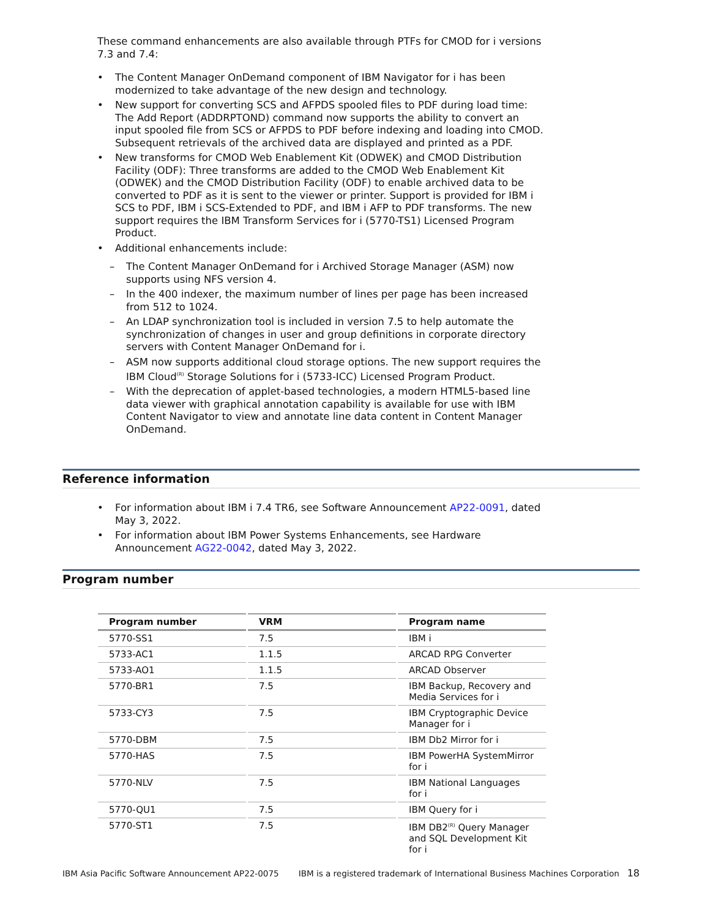These command enhancements are also available through PTFs for CMOD for i versions 7.3 and 7.4:
• The Content Manager OnDemand component of IBM Navigator for i has been modernized to take advantage of the new design and technology.
• New support for converting SCS and AFPDS spooled files to PDF during load time: The Add Report (ADDRPTOND) command now supports the ability to convert an input spooled file from SCS or AFPDS to PDF before indexing and loading into CMOD. Subsequent retrievals of the archived data are displayed and printed as a PDF.
• New transforms for CMOD Web Enablement Kit (ODWEK) and CMOD Distribution Facility (ODF): Three transforms are added to the CMOD Web Enablement Kit (ODWEK) and the CMOD Distribution Facility (ODF) to enable archived data to be converted to PDF as it is sent to the viewer or printer. Support is provided for IBM i SCS to PDF, IBM i SCS-Extended to PDF, and IBM i AFP to PDF transforms. The new support requires the IBM Transform Services for i (5770-TS1) Licensed Program Product.
• Additional enhancements include:
– The Content Manager OnDemand for i Archived Storage Manager (ASM) now supports using NFS version 4.
– In the 400 indexer, the maximum number of lines per page has been increased from 512 to 1024.
– An LDAP synchronization tool is included in version 7.5 to help automate the synchronization of changes in user and group definitions in corporate directory servers with Content Manager OnDemand for i.
– ASM now supports additional cloud storage options. The new support requires the IBM Cloud<sup>(R)</sup> Storage Solutions for i (5733-ICC) Licensed Program Product.
– With the deprecation of applet-based technologies, a modern HTML5-based line data viewer with graphical annotation capability is available for use with IBM Content Navigator to view and annotate line data content in Content Manager OnDemand.
Reference information
• For information about IBM i 7.4 TR6, see Software Announcement AP22-0091, dated May 3, 2022.
• For information about IBM Power Systems Enhancements, see Hardware Announcement AG22-0042, dated May 3, 2022.
Program number
| Program number | VRM | Program name |
| --- | --- | --- |
| 5770-SS1 | 7.5 | IBM i |
| 5733-AC1 | 1.1.5 | ARCAD RPG Converter |
| 5733-AO1 | 1.1.5 | ARCAD Observer |
| 5770-BR1 | 7.5 | IBM Backup, Recovery and Media Services for i |
| 5733-CY3 | 7.5 | IBM Cryptographic Device Manager for i |
| 5770-DBM | 7.5 | IBM Db2 Mirror for i |
| 5770-HAS | 7.5 | IBM PowerHA SystemMirror for i |
| 5770-NLV | 7.5 | IBM National Languages for i |
| 5770-QU1 | 7.5 | IBM Query for i |
| 5770-ST1 | 7.5 | IBM DB2<sup>(R)</sup> Query Manager and SQL Development Kit for i |
IBM Asia Pacific Software Announcement AP22-0075 IBM is a registered trademark of International Business Machines Corporation 18